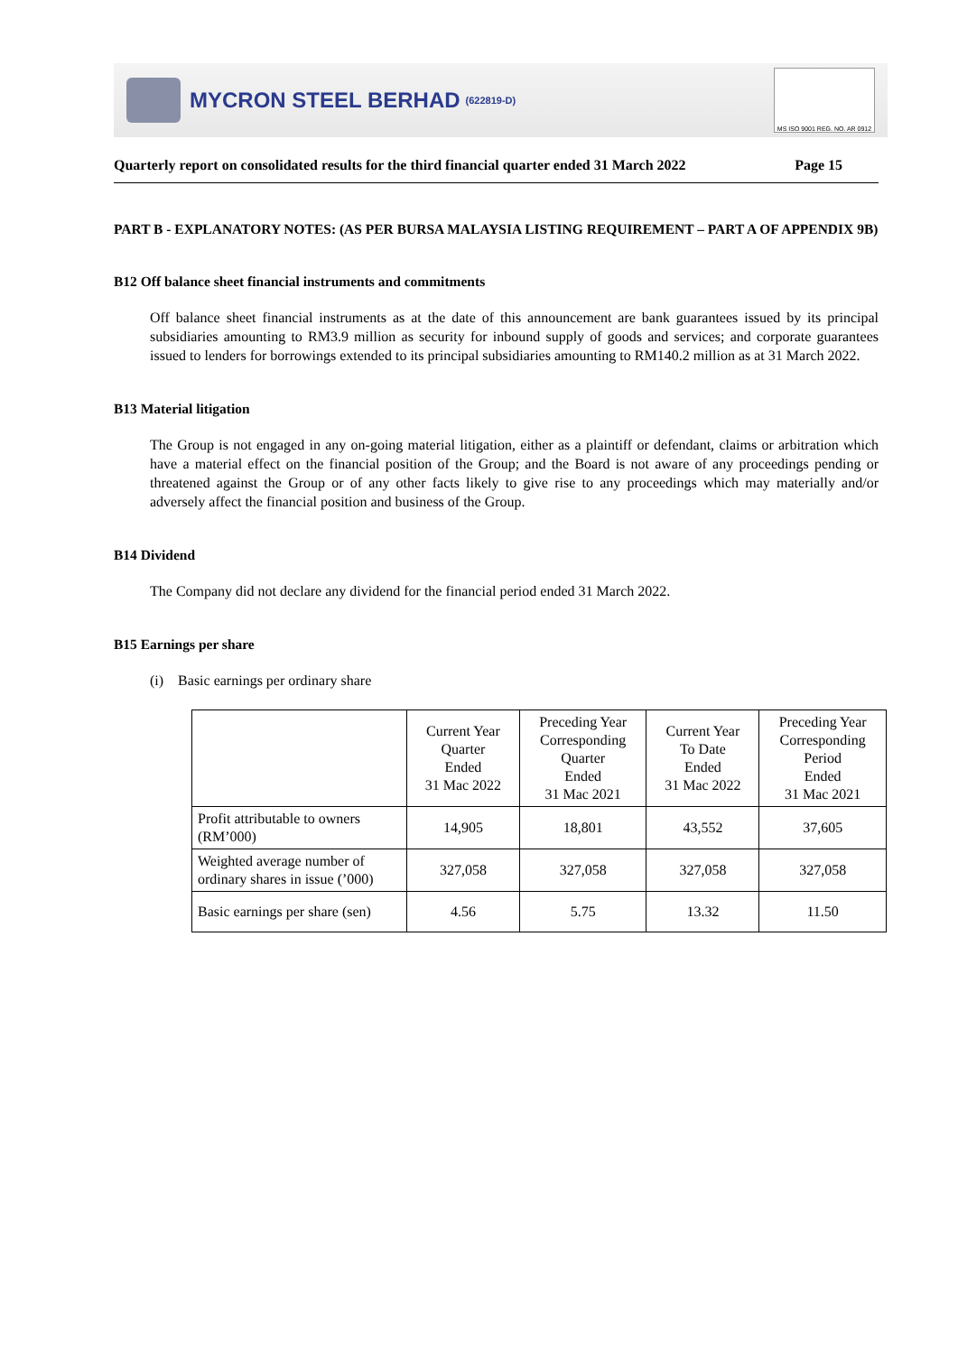MYCRON STEEL BERHAD (622819-D)
MS ISO 9001 REG. NO. AR 0912
Quarterly report on consolidated results for the third financial quarter ended 31 March 2022 Page 15
PART B - EXPLANATORY NOTES: (AS PER BURSA MALAYSIA LISTING REQUIREMENT – PART A OF APPENDIX 9B)
B12 Off balance sheet financial instruments and commitments
Off balance sheet financial instruments as at the date of this announcement are bank guarantees issued by its principal subsidiaries amounting to RM3.9 million as security for inbound supply of goods and services; and corporate guarantees issued to lenders for borrowings extended to its principal subsidiaries amounting to RM140.2 million as at 31 March 2022.
B13 Material litigation
The Group is not engaged in any on-going material litigation, either as a plaintiff or defendant, claims or arbitration which have a material effect on the financial position of the Group; and the Board is not aware of any proceedings pending or threatened against the Group or of any other facts likely to give rise to any proceedings which may materially and/or adversely affect the financial position and business of the Group.
B14 Dividend
The Company did not declare any dividend for the financial period ended 31 March 2022.
B15 Earnings per share
(i) Basic earnings per ordinary share
| | Current Year Quarter Ended 31 Mac 2022 | Preceding Year Corresponding Quarter Ended 31 Mac 2021 | Current Year To Date Ended 31 Mac 2022 | Preceding Year Corresponding Period Ended 31 Mac 2021 |
| --- | --- | --- | --- | --- |
| Profit attributable to owners (RM’000) | 14,905 | 18,801 | 43,552 | 37,605 |
| Weighted average number of ordinary shares in issue (’000) | 327,058 | 327,058 | 327,058 | 327,058 |
| Basic earnings per share (sen) | 4.56 | 5.75 | 13.32 | 11.50 |